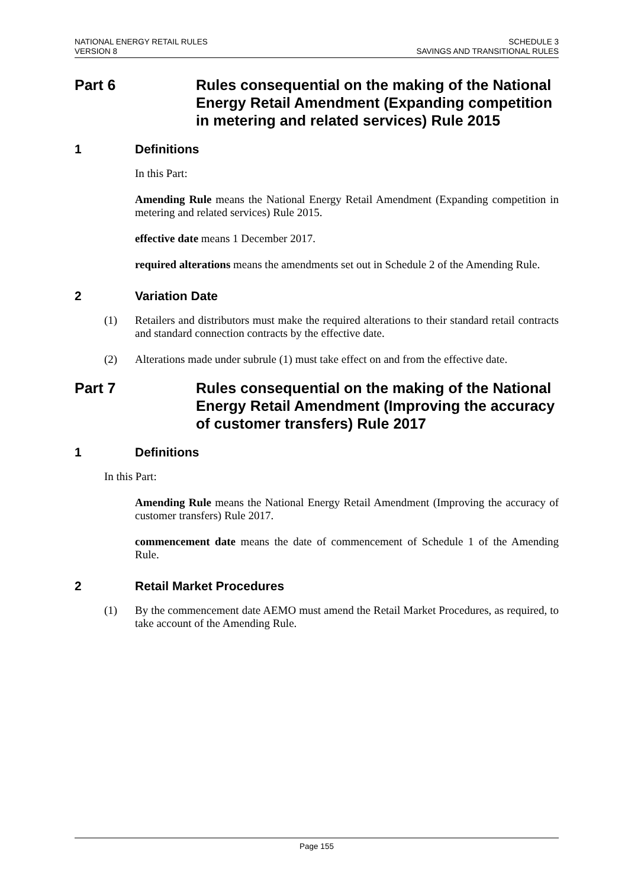NATIONAL ENERGY RETAIL RULES
VERSION 8
SCHEDULE 3
SAVINGS AND TRANSITIONAL RULES
Part 6 Rules consequential on the making of the National Energy Retail Amendment (Expanding competition in metering and related services) Rule 2015
1 Definitions
In this Part:
Amending Rule means the National Energy Retail Amendment (Expanding competition in metering and related services) Rule 2015.
effective date means 1 December 2017.
required alterations means the amendments set out in Schedule 2 of the Amending Rule.
2 Variation Date
(1) Retailers and distributors must make the required alterations to their standard retail contracts and standard connection contracts by the effective date.
(2) Alterations made under subrule (1) must take effect on and from the effective date.
Part 7 Rules consequential on the making of the National Energy Retail Amendment (Improving the accuracy of customer transfers) Rule 2017
1 Definitions
In this Part:
Amending Rule means the National Energy Retail Amendment (Improving the accuracy of customer transfers) Rule 2017.
commencement date means the date of commencement of Schedule 1 of the Amending Rule.
2 Retail Market Procedures
(1) By the commencement date AEMO must amend the Retail Market Procedures, as required, to take account of the Amending Rule.
Page 155